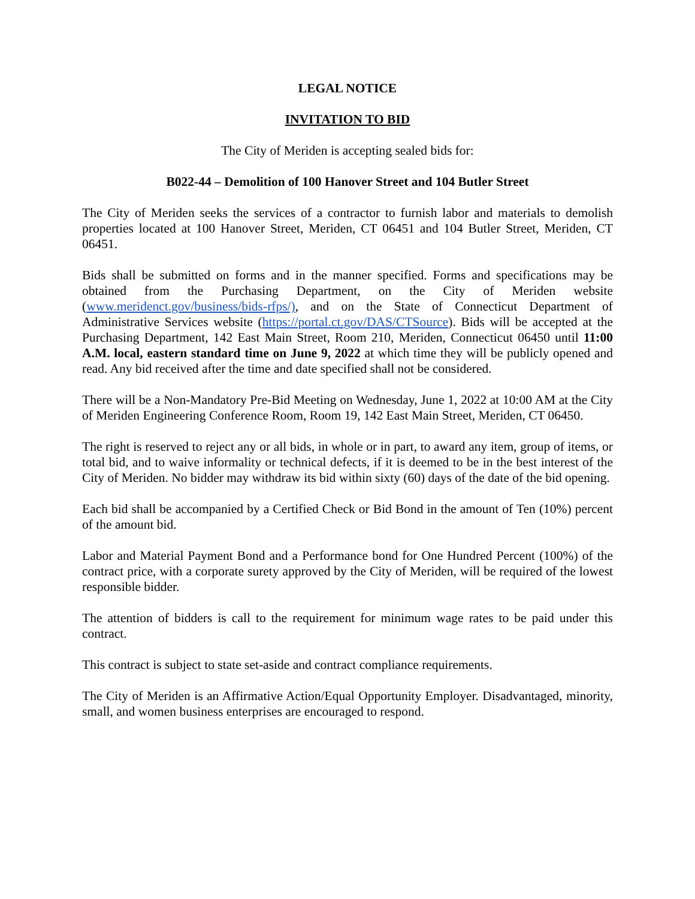LEGAL NOTICE
INVITATION TO BID
The City of Meriden is accepting sealed bids for:
B022-44 – Demolition of 100 Hanover Street and 104 Butler Street
The City of Meriden seeks the services of a contractor to furnish labor and materials to demolish properties located at 100 Hanover Street, Meriden, CT 06451 and 104 Butler Street, Meriden, CT 06451.
Bids shall be submitted on forms and in the manner specified. Forms and specifications may be obtained from the Purchasing Department, on the City of Meriden website (www.meridenct.gov/business/bids-rfps/), and on the State of Connecticut Department of Administrative Services website (https://portal.ct.gov/DAS/CTSource). Bids will be accepted at the Purchasing Department, 142 East Main Street, Room 210, Meriden, Connecticut 06450 until 11:00 A.M. local, eastern standard time on June 9, 2022 at which time they will be publicly opened and read. Any bid received after the time and date specified shall not be considered.
There will be a Non-Mandatory Pre-Bid Meeting on Wednesday, June 1, 2022 at 10:00 AM at the City of Meriden Engineering Conference Room, Room 19, 142 East Main Street, Meriden, CT 06450.
The right is reserved to reject any or all bids, in whole or in part, to award any item, group of items, or total bid, and to waive informality or technical defects, if it is deemed to be in the best interest of the City of Meriden. No bidder may withdraw its bid within sixty (60) days of the date of the bid opening.
Each bid shall be accompanied by a Certified Check or Bid Bond in the amount of Ten (10%) percent of the amount bid.
Labor and Material Payment Bond and a Performance bond for One Hundred Percent (100%) of the contract price, with a corporate surety approved by the City of Meriden, will be required of the lowest responsible bidder.
The attention of bidders is call to the requirement for minimum wage rates to be paid under this contract.
This contract is subject to state set-aside and contract compliance requirements.
The City of Meriden is an Affirmative Action/Equal Opportunity Employer. Disadvantaged, minority, small, and women business enterprises are encouraged to respond.